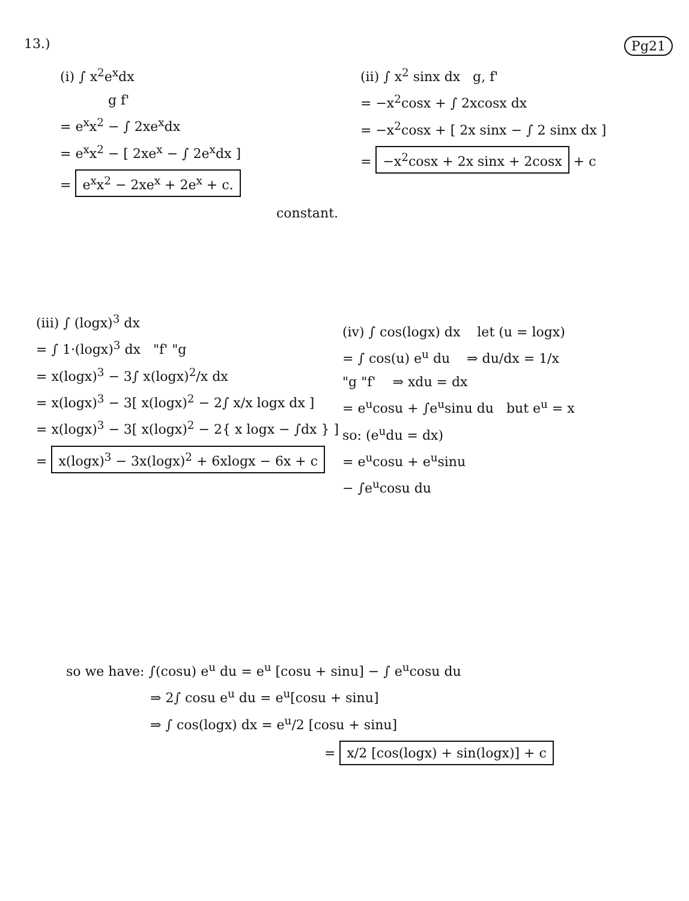13.) Pg21
(i) ∫ x<sup>2</sup>e<sup>x</sup>dx
g f'
= e<sup>x</sup>x<sup>2</sup> − ∫ 2xe<sup>x</sup>dx
= e<sup>x</sup>x<sup>2</sup> − [ 2xe<sup>x</sup> − ∫ 2e<sup>x</sup>dx ]
= e<sup>x</sup>x<sup>2</sup> − 2xe<sup>x</sup> + 2e<sup>x</sup> + c.
constant.
(ii) ∫ x<sup>2</sup> sinx dx g, f'
= −x<sup>2</sup>cosx + ∫ 2xcosx dx
= −x<sup>2</sup>cosx + [ 2x sinx − ∫ 2 sinx dx ]
= −x<sup>2</sup>cosx + 2x sinx + 2cosx + c
(iii) ∫ (logx)<sup>3</sup> dx
= ∫ 1·(logx)<sup>3</sup> dx "f' "g
= x(logx)<sup>3</sup> − 3∫ x(logx)<sup>2</sup>/x dx
= x(logx)<sup>3</sup> − 3[ x(logx)<sup>2</sup> − 2∫ x/x logx dx ]
= x(logx)<sup>3</sup> − 3[ x(logx)<sup>2</sup> − 2{ x logx − ∫dx } ]
= x(logx)<sup>3</sup> − 3x(logx)<sup>2</sup> + 6xlogx − 6x + c
(iv) ∫ cos(logx) dx let (u = logx)
= ∫ cos(u) e<sup>u</sup> du ⇒ du/dx = 1/x
"g "f' ⇒ xdu = dx
= e<sup>u</sup>cosu + ∫e<sup>u</sup>sinu du but e<sup>u</sup> = x
so: (e<sup>u</sup>du = dx)
= e<sup>u</sup>cosu + e<sup>u</sup>sinu
− ∫e<sup>u</sup>cosu du
so we have: ∫(cosu) e<sup>u</sup> du = e<sup>u</sup> [cosu + sinu] − ∫ e<sup>u</sup>cosu du
⇒ 2∫ cosu e<sup>u</sup> du = e<sup>u</sup>[cosu + sinu]
⇒ ∫ cos(logx) dx = e<sup>u</sup>/2 [cosu + sinu]
= x/2 [cos(logx) + sin(logx)] + c